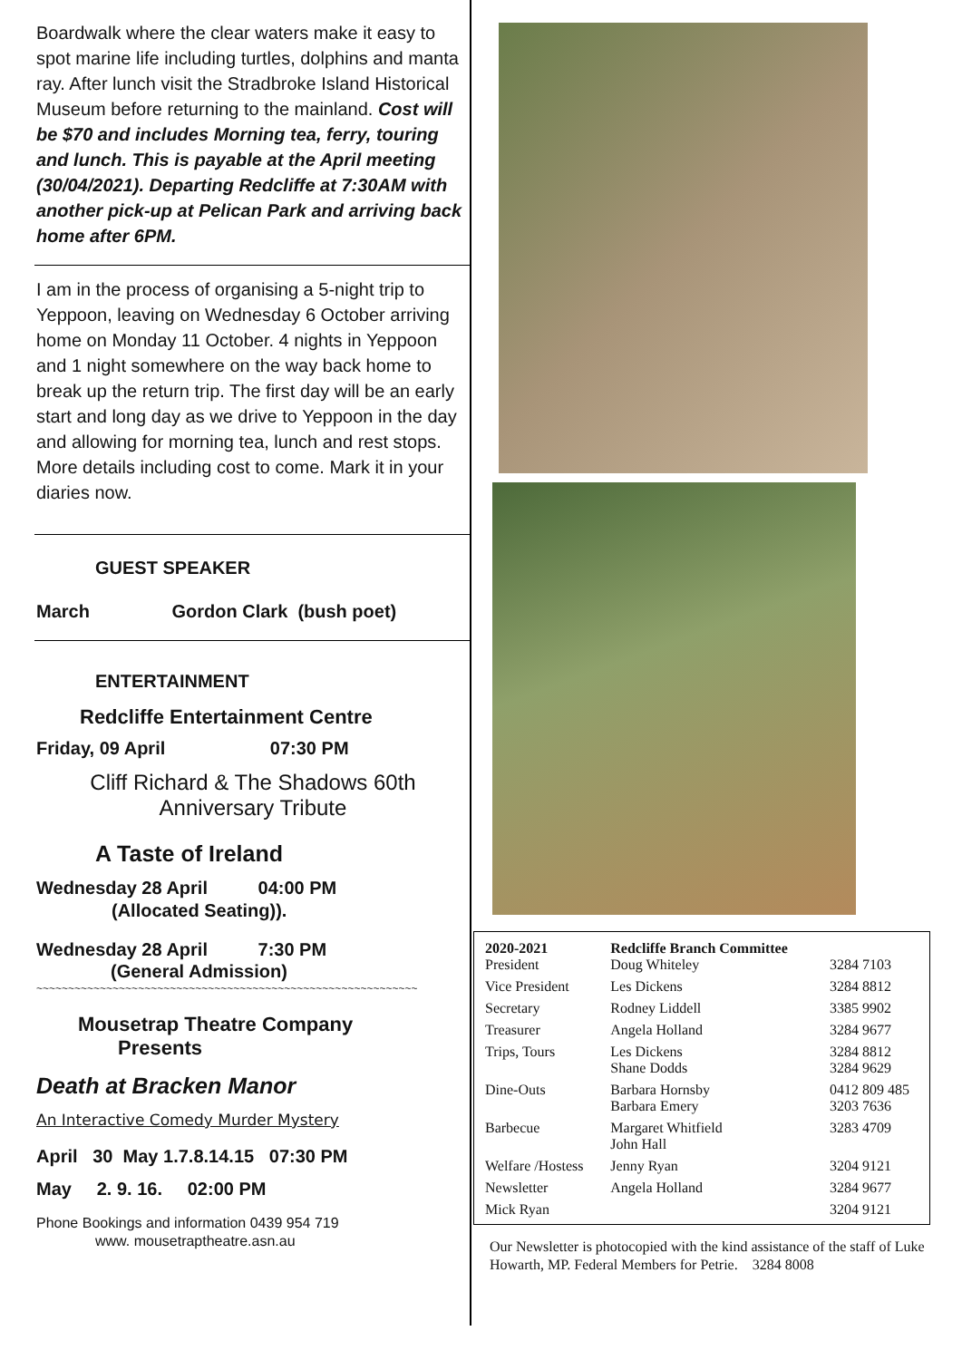Boardwalk where the clear waters make it easy to spot marine life including turtles, dolphins and manta ray. After lunch visit the Stradbroke Island Historical Museum before returning to the mainland. Cost will be $70 and includes Morning tea, ferry, touring and lunch. This is payable at the April meeting (30/04/2021). Departing Redcliffe at 7:30AM with another pick-up at Pelican Park and arriving back home after 6PM.
I am in the process of organising a 5-night trip to Yeppoon, leaving on Wednesday 6 October arriving home on Monday 11 October. 4 nights in Yeppoon and 1 night somewhere on the way back home to break up the return trip. The first day will be an early start and long day as we drive to Yeppoon in the day and allowing for morning tea, lunch and rest stops. More details including cost to come. Mark it in your diaries now.
GUEST SPEAKER
March Gordon Clark (bush poet)
ENTERTAINMENT
Redcliffe Entertainment Centre
Friday, 09 April 07:30 PM
Cliff Richard & The Shadows 60th
Anniversary Tribute
A Taste of Ireland
Wednesday 28 April 04:00 PM
(Allocated Seating)).
Wednesday 28 April 7:30 PM
(General Admission)
~~~~~~~~~~~~~~~~~~~~~~~~~~~~~~~~~~~~~~~~~~~~~~~~~~~~~~~~~~~~
Mousetrap Theatre Company
Presents
Death at Bracken Manor
An Interactive Comedy Murder Mystery
April 30 May 1.7.8.14.15 07:30 PM
May 2. 9. 16. 02:00 PM
Phone Bookings and information 0439 954 719
www. mousetraptheatre.asn.au
| 2020-2021 President | Redcliffe Branch Committee Doug Whiteley | 3284 7103 |
| Vice President | Les Dickens | 3284 8812 |
| Secretary | Rodney Liddell | 3385 9902 |
| Treasurer | Angela Holland | 3284 9677 |
| Trips, Tours | Les Dickens Shane Dodds | 3284 8812 3284 9629 |
| Dine-Outs | Barbara Hornsby Barbara Emery | 0412 809 485 3203 7636 |
| Barbecue | Margaret Whitfield John Hall | 3283 4709 |
| Welfare /Hostess | Jenny Ryan | 3204 9121 |
| Newsletter | Angela Holland | 3284 9677 |
| Mick Ryan | | 3204 9121 |
Our Newsletter is photocopied with the kind assistance of the staff of Luke Howarth, MP. Federal Members for Petrie. 3284 8008